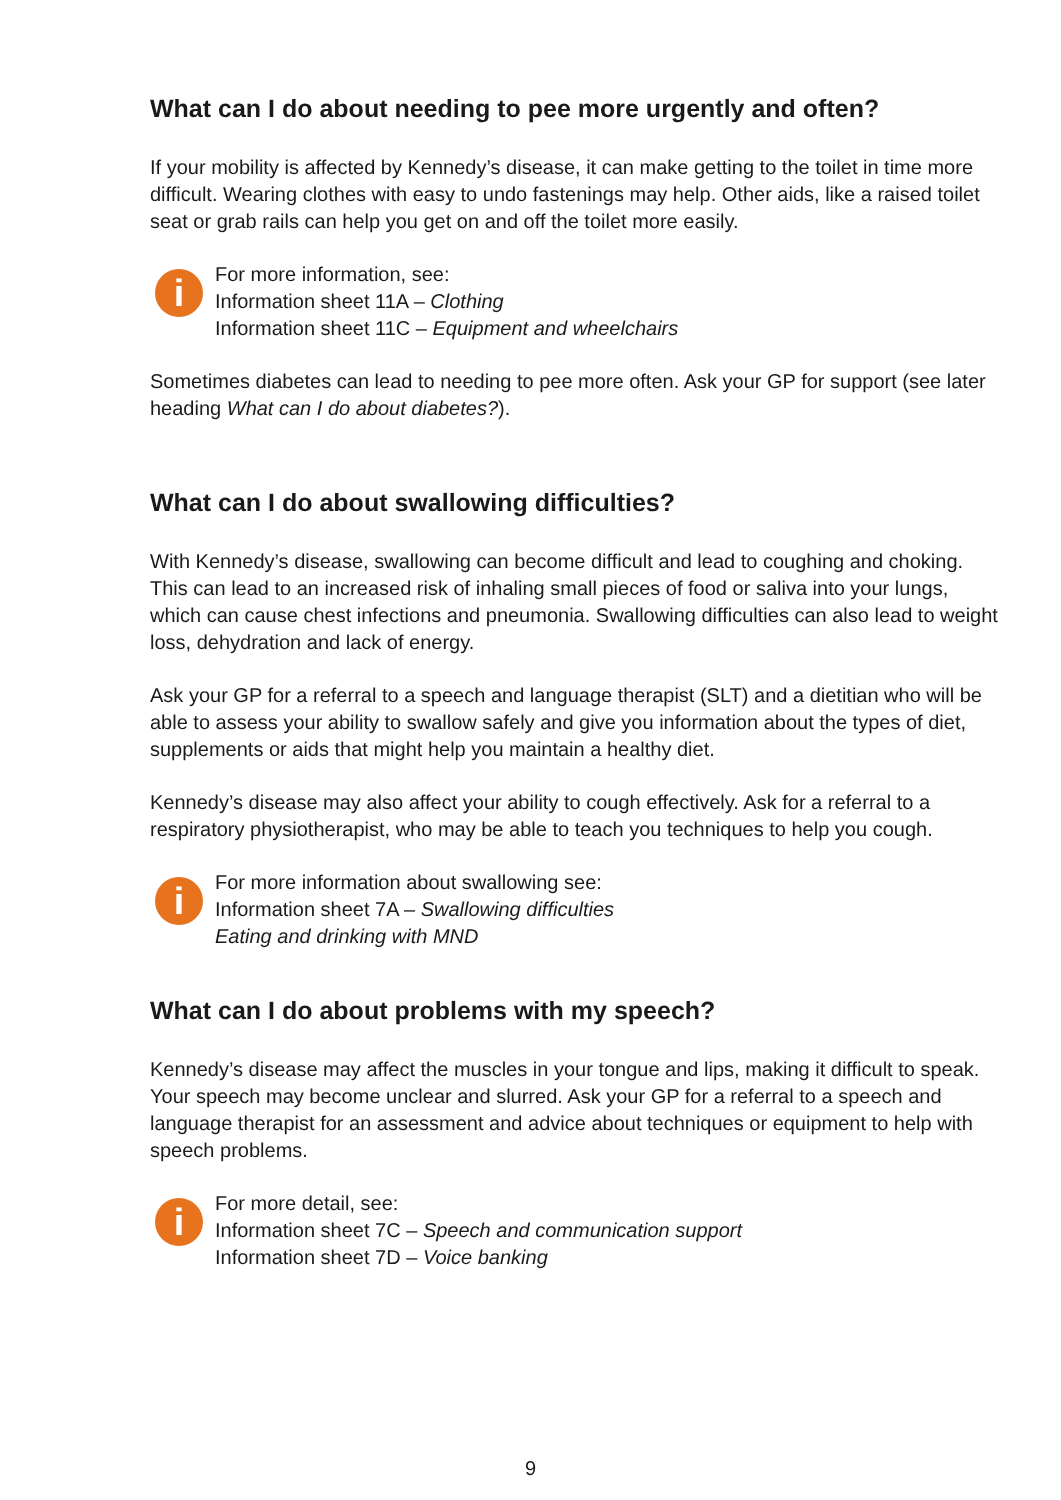What can I do about needing to pee more urgently and often?
If your mobility is affected by Kennedy’s disease, it can make getting to the toilet in time more difficult. Wearing clothes with easy to undo fastenings may help. Other aids, like a raised toilet seat or grab rails can help you get on and off the toilet more easily.
i
For more information, see:
Information sheet 11A – Clothing
Information sheet 11C – Equipment and wheelchairs
Sometimes diabetes can lead to needing to pee more often. Ask your GP for support (see later heading What can I do about diabetes?).
What can I do about swallowing difficulties?
With Kennedy’s disease, swallowing can become difficult and lead to coughing and choking. This can lead to an increased risk of inhaling small pieces of food or saliva into your lungs, which can cause chest infections and pneumonia. Swallowing difficulties can also lead to weight loss, dehydration and lack of energy.
Ask your GP for a referral to a speech and language therapist (SLT) and a dietitian who will be able to assess your ability to swallow safely and give you information about the types of diet, supplements or aids that might help you maintain a healthy diet.
Kennedy’s disease may also affect your ability to cough effectively. Ask for a referral to a respiratory physiotherapist, who may be able to teach you techniques to help you cough.
i
For more information about swallowing see:
Information sheet 7A – Swallowing difficulties
Eating and drinking with MND
What can I do about problems with my speech?
Kennedy’s disease may affect the muscles in your tongue and lips, making it difficult to speak. Your speech may become unclear and slurred. Ask your GP for a referral to a speech and language therapist for an assessment and advice about techniques or equipment to help with speech problems.
i
For more detail, see:
Information sheet 7C – Speech and communication support
Information sheet 7D – Voice banking
9